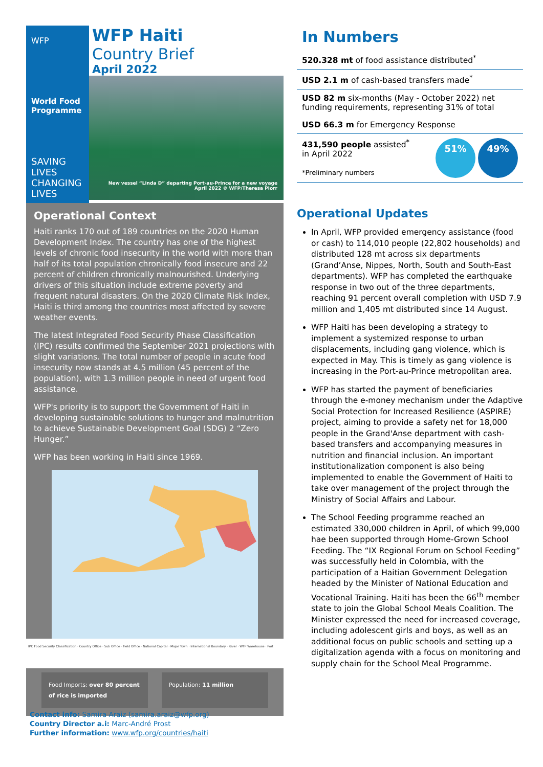WFP
World Food Programme
SAVING LIVES CHANGING LIVES
WFP Haiti
Country Brief
April 2022
New vessel “Linda D” departing Port-au-Prince for a new voyage
April 2022 © WFP/Theresa Piorr
Operational Context
Haiti ranks 170 out of 189 countries on the 2020 Human Development Index. The country has one of the highest levels of chronic food insecurity in the world with more than half of its total population chronically food insecure and 22 percent of children chronically malnourished. Underlying drivers of this situation include extreme poverty and frequent natural disasters. On the 2020 Climate Risk Index, Haiti is third among the countries most affected by severe weather events.
The latest Integrated Food Security Phase Classification (IPC) results confirmed the September 2021 projections with slight variations. The total number of people in acute food insecurity now stands at 4.5 million (45 percent of the population), with 1.3 million people in need of urgent food assistance.
WFP's priority is to support the Government of Haiti in developing sustainable solutions to hunger and malnutrition to achieve Sustainable Development Goal (SDG) 2 “Zero Hunger.”
WFP has been working in Haiti since 1969.
IPC Food Security Classification · Country Office · Sub Office · Field Office · National Capital · Major Town · International Boundary · River · WFP Warehouse · Port
Food Imports: over 80 percent of rice is imported
Population: 11 million
Contact info: Samira Araiz (samira.araiz@wfp.org)
Country Director a.i: Marc-André Prost
Further information: www.wfp.org/countries/haiti
In Numbers
520.328 mt of food assistance distributed<sup>*</sup>
USD 2.1 m of cash-based transfers made<sup>*</sup>
USD 82 m six-months (May - October 2022) net funding requirements, representing 31% of total
USD 66.3 m for Emergency Response
431,590 people assisted<sup>*</sup>
in April 2022
*Preliminary numbers
51% 49%
Operational Updates
In April, WFP provided emergency assistance (food or cash) to 114,010 people (22,802 households) and distributed 128 mt across six departments (Grand’Anse, Nippes, North, South and South-East departments). WFP has completed the earthquake response in two out of the three departments, reaching 91 percent overall completion with USD 7.9 million and 1,405 mt distributed since 14 August.
WFP Haiti has been developing a strategy to implement a systemized response to urban displacements, including gang violence, which is expected in May. This is timely as gang violence is increasing in the Port-au-Prince metropolitan area.
WFP has started the payment of beneficiaries through the e-money mechanism under the Adaptive Social Protection for Increased Resilience (ASPIRE) project, aiming to provide a safety net for 18,000 people in the Grand'Anse department with cash-based transfers and accompanying measures in nutrition and financial inclusion. An important institutionalization component is also being implemented to enable the Government of Haiti to take over management of the project through the Ministry of Social Affairs and Labour.
The School Feeding programme reached an estimated 330,000 children in April, of which 99,000 hae been supported through Home-Grown School Feeding. The “IX Regional Forum on School Feeding” was successfully held in Colombia, with the participation of a Haitian Government Delegation headed by the Minister of National Education and Vocational Training. Haiti has been the 66<sup>th</sup> member state to join the Global School Meals Coalition. The Minister expressed the need for increased coverage, including adolescent girls and boys, as well as an additional focus on public schools and setting up a digitalization agenda with a focus on monitoring and supply chain for the School Meal Programme.